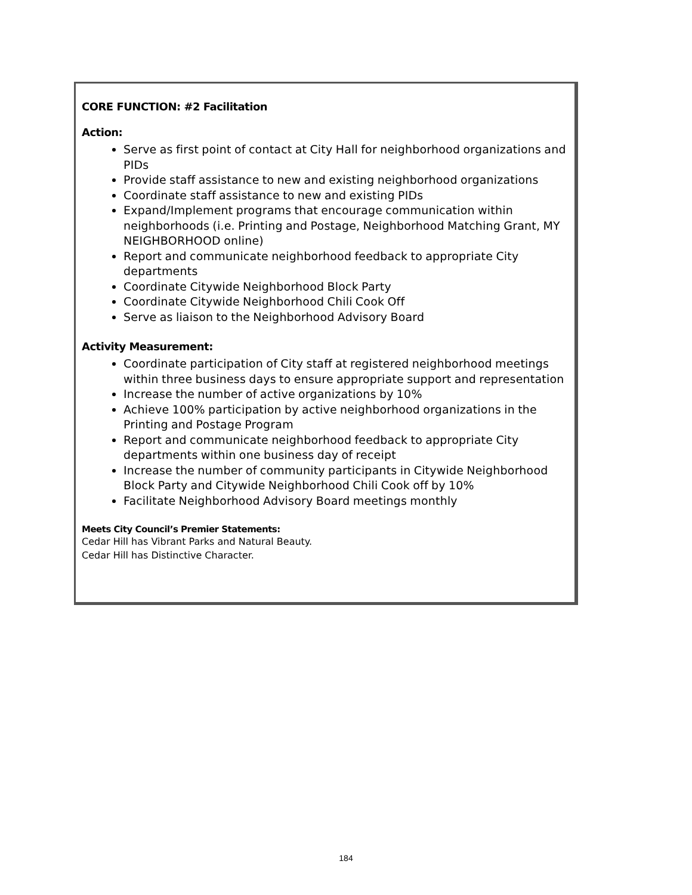CORE FUNCTION: #2 Facilitation
Action:
Serve as first point of contact at City Hall for neighborhood organizations and PIDs
Provide staff assistance to new and existing neighborhood organizations
Coordinate staff assistance to new and existing PIDs
Expand/Implement programs that encourage communication within neighborhoods (i.e. Printing and Postage, Neighborhood Matching Grant, MY NEIGHBORHOOD online)
Report and communicate neighborhood feedback to appropriate City departments
Coordinate Citywide Neighborhood Block Party
Coordinate Citywide Neighborhood Chili Cook Off
Serve as liaison to the Neighborhood Advisory Board
Activity Measurement:
Coordinate participation of City staff at registered neighborhood meetings within three business days to ensure appropriate support and representation
Increase the number of active organizations by 10%
Achieve 100% participation by active neighborhood organizations in the Printing and Postage Program
Report and communicate neighborhood feedback to appropriate City departments within one business day of receipt
Increase the number of community participants in Citywide Neighborhood Block Party and Citywide Neighborhood Chili Cook off by 10%
Facilitate Neighborhood Advisory Board meetings monthly
Meets City Council’s Premier Statements:
Cedar Hill has Vibrant Parks and Natural Beauty.
Cedar Hill has Distinctive Character.
184